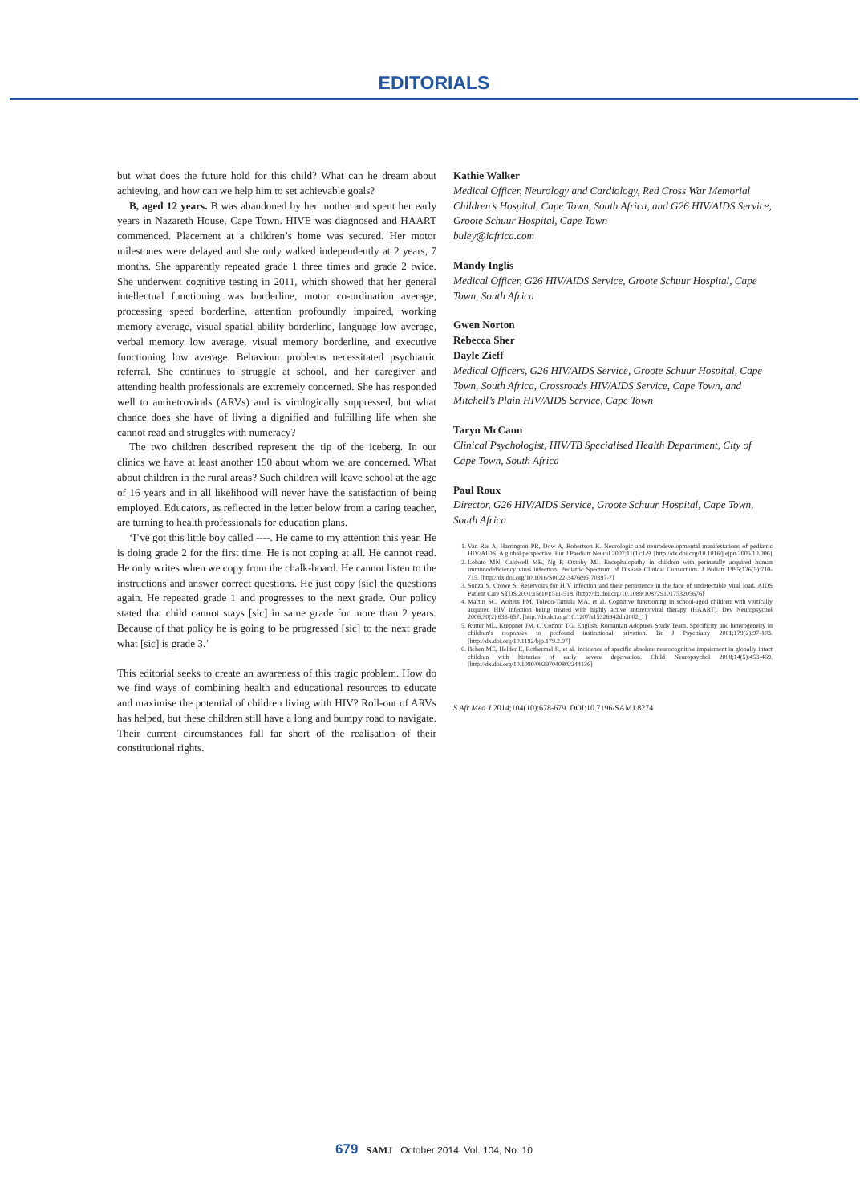EDITORIALS
but what does the future hold for this child? What can he dream about achieving, and how can we help him to set achievable goals?
B, aged 12 years. B was abandoned by her mother and spent her early years in Nazareth House, Cape Town. HIVE was diagnosed and HAART commenced. Placement at a children’s home was secured. Her motor milestones were delayed and she only walked independently at 2 years, 7 months. She apparently repeated grade 1 three times and grade 2 twice. She underwent cognitive testing in 2011, which showed that her general intellectual functioning was borderline, motor co-ordination average, processing speed borderline, attention profoundly impaired, working memory average, visual spatial ability borderline, language low average, verbal memory low average, visual memory borderline, and executive functioning low average. Behaviour problems necessitated psychiatric referral. She continues to struggle at school, and her caregiver and attending health professionals are extremely concerned. She has responded well to antiretrovirals (ARVs) and is virologically suppressed, but what chance does she have of living a dignified and fulfilling life when she cannot read and struggles with numeracy?
The two children described represent the tip of the iceberg. In our clinics we have at least another 150 about whom we are concerned. What about children in the rural areas? Such children will leave school at the age of 16 years and in all likelihood will never have the satisfaction of being employed. Educators, as reflected in the letter below from a caring teacher, are turning to health professionals for education plans.
‘I’ve got this little boy called ----. He came to my attention this year. He is doing grade 2 for the first time. He is not coping at all. He cannot read. He only writes when we copy from the chalk-board. He cannot listen to the instructions and answer correct questions. He just copy [sic] the questions again. He repeated grade 1 and progresses to the next grade. Our policy stated that child cannot stays [sic] in same grade for more than 2 years. Because of that policy he is going to be progressed [sic] to the next grade what [sic] is grade 3.’
This editorial seeks to create an awareness of this tragic problem. How do we find ways of combining health and educational resources to educate and maximise the potential of children living with HIV? Roll-out of ARVs has helped, but these children still have a long and bumpy road to navigate. Their current circumstances fall far short of the realisation of their constitutional rights.
Kathie Walker
Medical Officer, Neurology and Cardiology, Red Cross War Memorial Children’s Hospital, Cape Town, South Africa, and G26 HIV/AIDS Service, Groote Schuur Hospital, Cape Town
buley@iafrica.com
Mandy Inglis
Medical Officer, G26 HIV/AIDS Service, Groote Schuur Hospital, Cape Town, South Africa
Gwen Norton
Rebecca Sher
Dayle Zieff
Medical Officers, G26 HIV/AIDS Service, Groote Schuur Hospital, Cape Town, South Africa, Crossroads HIV/AIDS Service, Cape Town, and Mitchell’s Plain HIV/AIDS Service, Cape Town
Taryn McCann
Clinical Psychologist, HIV/TB Specialised Health Department, City of Cape Town, South Africa
Paul Roux
Director, G26 HIV/AIDS Service, Groote Schuur Hospital, Cape Town, South Africa
1. Van Rie A, Harrington PR, Dow A, Robertson K. Neurologic and neurodevelopmental manifestations of pediatric HIV/AIDS: A global perspective. Eur J Paediatr Neurol 2007;11(1):1-9. [http://dx.doi.org/10.1016/j.ejpn.2006.10.006]
2. Lobato MN, Caldwell MB, Ng P, Oxtoby MJ. Encephalopathy in children with perinatally acquired human immunodeficiency virus infection. Pediatric Spectrum of Disease Clinical Consortium. J Pediatr 1995;126(5):710-715. [http://dx.doi.org/10.1016/S0022-3476(95)70397-7]
3. Sonza S, Crowe S. Reservoirs for HIV infection and their persistence in the face of undetectable viral load. AIDS Patient Care STDS 2001;15(10):511-518. [http://dx.doi.org/10.1089/108729101753205676]
4. Martin SC, Wolters PM, Toledo-Tamula MA, et al. Cognitive functioning in school-aged children with vertically acquired HIV infection being treated with highly active antiretroviral therapy (HAART). Dev Neuropsychol 2006;30(2):633-657. [http://dx.doi.org/10.1207/s15326942dn3002_1]
5. Rutter ML, Kreppner JM, O’Connor TG. English, Romanian Adoptees Study Team. Specificity and heterogeneity in children’s responses to profound institutional privation. Br J Psychiatry 2001;179(2):97-103. [http://dx.doi.org/10.1192/bjp.179.2.97]
6. Behen ME, Helder E, Rothermel R, et al. Incidence of specific absolute neurocognitive impairment in globally intact children with histories of early severe deprivation. Child Neuropsychol 2008;14(5):453-469. [http://dx.doi.org/10.1080/09297040802244136]
S Afr Med J 2014;104(10):678-679. DOI:10.7196/SAMJ.8274
679 SAMJ October 2014, Vol. 104, No. 10